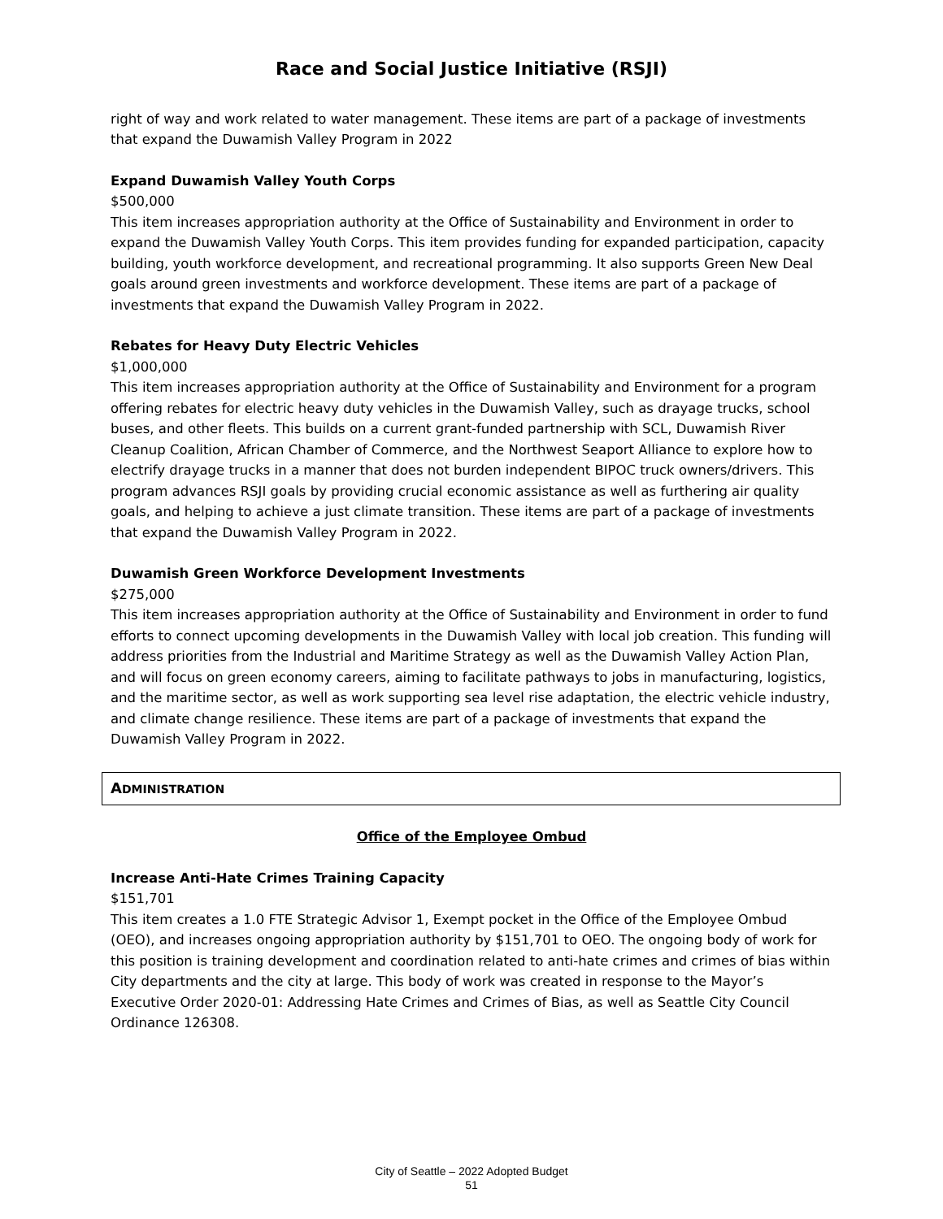Race and Social Justice Initiative (RSJI)
right of way and work related to water management. These items are part of a package of investments that expand the Duwamish Valley Program in 2022
Expand Duwamish Valley Youth Corps
$500,000
This item increases appropriation authority at the Office of Sustainability and Environment in order to expand the Duwamish Valley Youth Corps. This item provides funding for expanded participation, capacity building, youth workforce development, and recreational programming. It also supports Green New Deal goals around green investments and workforce development. These items are part of a package of investments that expand the Duwamish Valley Program in 2022.
Rebates for Heavy Duty Electric Vehicles
$1,000,000
This item increases appropriation authority at the Office of Sustainability and Environment for a program offering rebates for electric heavy duty vehicles in the Duwamish Valley, such as drayage trucks, school buses, and other fleets. This builds on a current grant-funded partnership with SCL, Duwamish River Cleanup Coalition, African Chamber of Commerce, and the Northwest Seaport Alliance to explore how to electrify drayage trucks in a manner that does not burden independent BIPOC truck owners/drivers. This program advances RSJI goals by providing crucial economic assistance as well as furthering air quality goals, and helping to achieve a just climate transition. These items are part of a package of investments that expand the Duwamish Valley Program in 2022.
Duwamish Green Workforce Development Investments
$275,000
This item increases appropriation authority at the Office of Sustainability and Environment in order to fund efforts to connect upcoming developments in the Duwamish Valley with local job creation. This funding will address priorities from the Industrial and Maritime Strategy as well as the Duwamish Valley Action Plan, and will focus on green economy careers, aiming to facilitate pathways to jobs in manufacturing, logistics, and the maritime sector, as well as work supporting sea level rise adaptation, the electric vehicle industry, and climate change resilience. These items are part of a package of investments that expand the Duwamish Valley Program in 2022.
ADMINISTRATION
Office of the Employee Ombud
Increase Anti-Hate Crimes Training Capacity
$151,701
This item creates a 1.0 FTE Strategic Advisor 1, Exempt pocket in the Office of the Employee Ombud (OEO), and increases ongoing appropriation authority by $151,701 to OEO. The ongoing body of work for this position is training development and coordination related to anti-hate crimes and crimes of bias within City departments and the city at large. This body of work was created in response to the Mayor’s Executive Order 2020-01: Addressing Hate Crimes and Crimes of Bias, as well as Seattle City Council Ordinance 126308.
City of Seattle – 2022 Adopted Budget
51